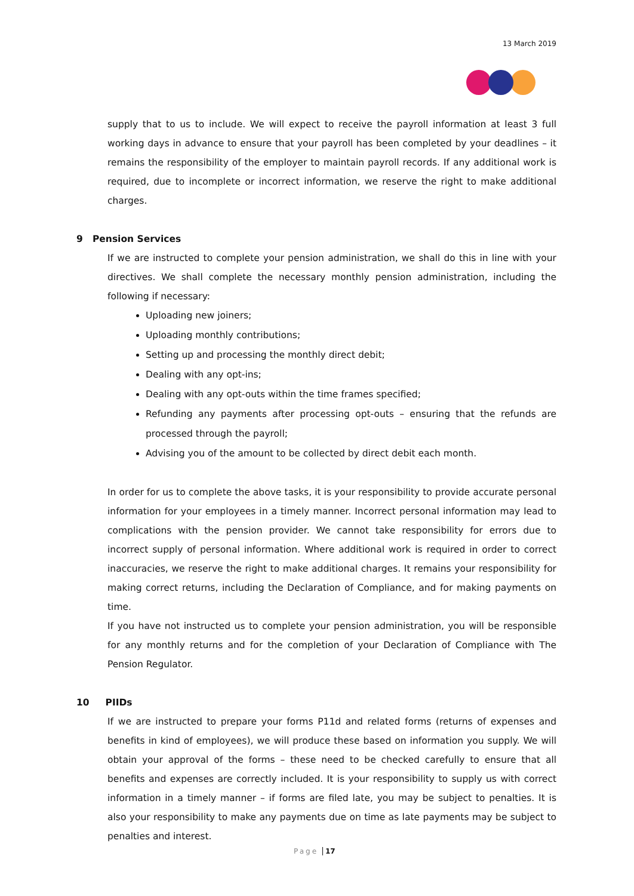13 March 2019
supply that to us to include. We will expect to receive the payroll information at least 3 full working days in advance to ensure that your payroll has been completed by your deadlines – it remains the responsibility of the employer to maintain payroll records. If any additional work is required, due to incomplete or incorrect information, we reserve the right to make additional charges.
9 Pension Services
If we are instructed to complete your pension administration, we shall do this in line with your directives. We shall complete the necessary monthly pension administration, including the following if necessary:
Uploading new joiners;
Uploading monthly contributions;
Setting up and processing the monthly direct debit;
Dealing with any opt-ins;
Dealing with any opt-outs within the time frames specified;
Refunding any payments after processing opt-outs – ensuring that the refunds are processed through the payroll;
Advising you of the amount to be collected by direct debit each month.
In order for us to complete the above tasks, it is your responsibility to provide accurate personal information for your employees in a timely manner. Incorrect personal information may lead to complications with the pension provider. We cannot take responsibility for errors due to incorrect supply of personal information. Where additional work is required in order to correct inaccuracies, we reserve the right to make additional charges. It remains your responsibility for making correct returns, including the Declaration of Compliance, and for making payments on time.
If you have not instructed us to complete your pension administration, you will be responsible for any monthly returns and for the completion of your Declaration of Compliance with The Pension Regulator.
10 PIIDs
If we are instructed to prepare your forms P11d and related forms (returns of expenses and benefits in kind of employees), we will produce these based on information you supply. We will obtain your approval of the forms – these need to be checked carefully to ensure that all benefits and expenses are correctly included. It is your responsibility to supply us with correct information in a timely manner – if forms are filed late, you may be subject to penalties. It is also your responsibility to make any payments due on time as late payments may be subject to penalties and interest.
Page 17